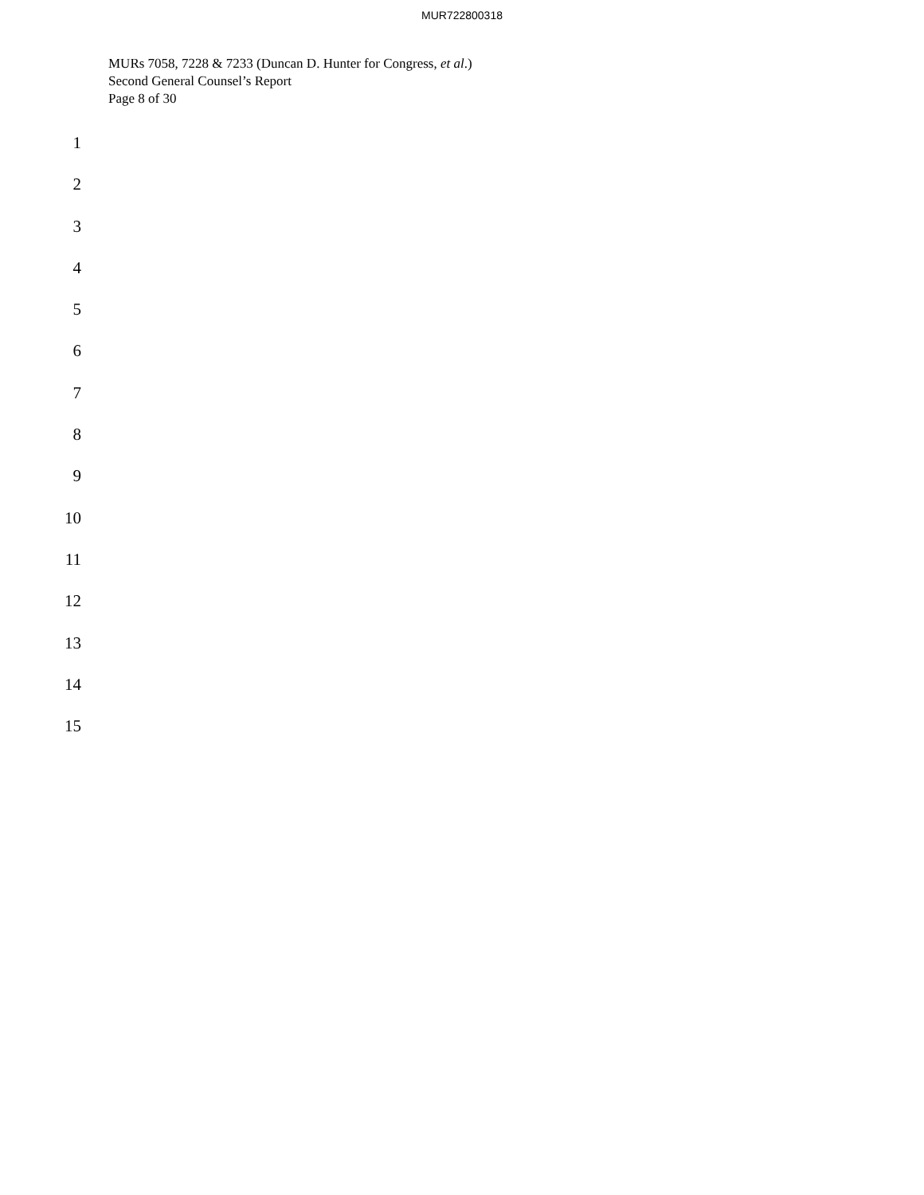MUR722800318
MURs 7058, 7228 & 7233 (Duncan D. Hunter for Congress, et al.)
Second General Counsel’s Report
Page 8 of 30
1
2
3
4
5
6
7
8
9
10
11
12
13
14
15